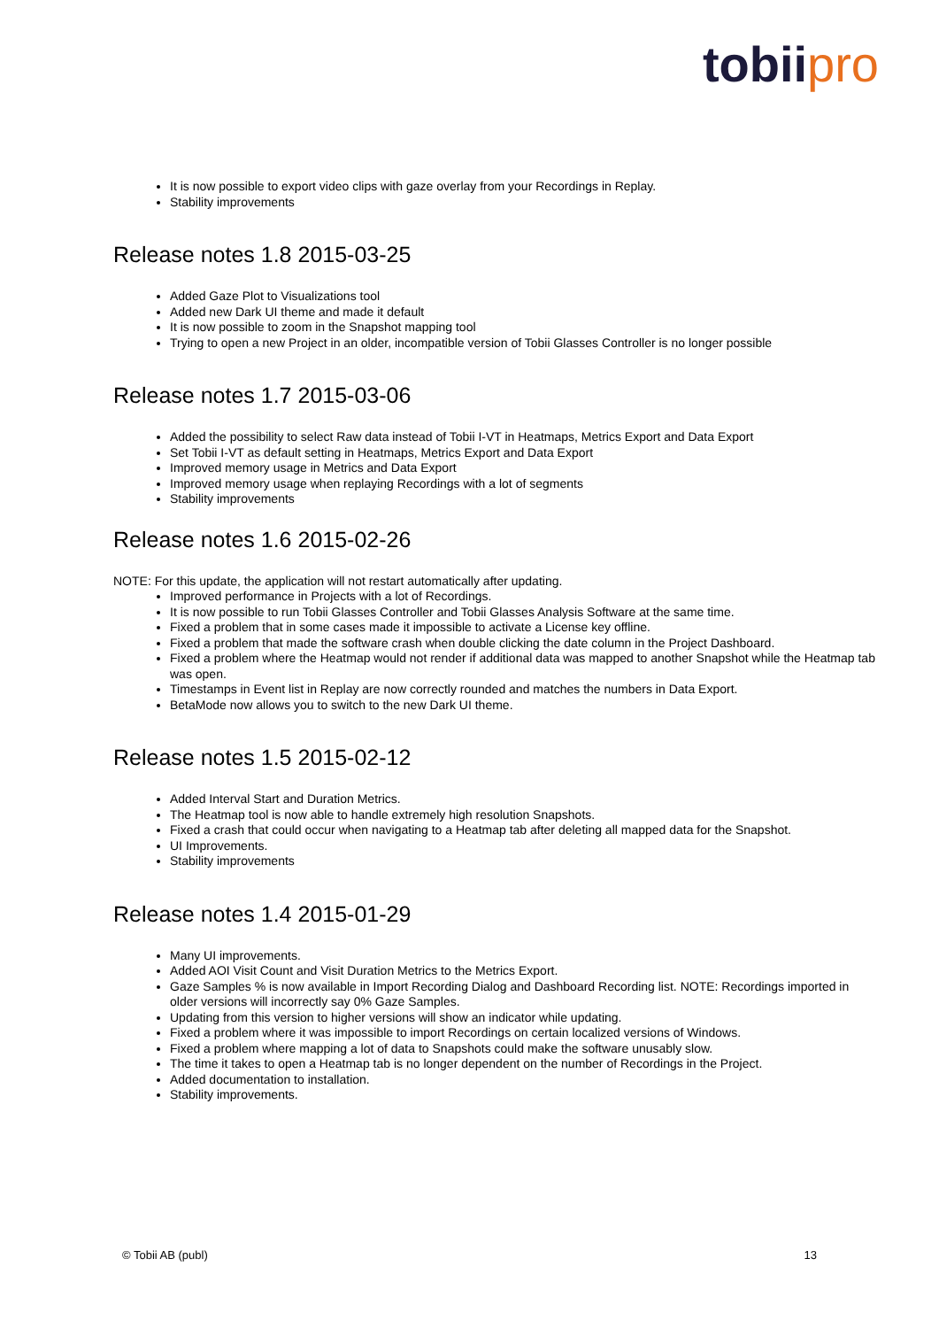tobii pro
It is now possible to export video clips with gaze overlay from your Recordings in Replay.
Stability improvements
Release notes 1.8 2015-03-25
Added Gaze Plot to Visualizations tool
Added new Dark UI theme and made it default
It is now possible to zoom in the Snapshot mapping tool
Trying to open a new Project in an older, incompatible version of Tobii Glasses Controller is no longer possible
Release notes 1.7 2015-03-06
Added the possibility to select Raw data instead of Tobii I-VT in Heatmaps, Metrics Export and Data Export
Set Tobii I-VT as default setting in Heatmaps, Metrics Export and Data Export
Improved memory usage in Metrics and Data Export
Improved memory usage when replaying Recordings with a lot of segments
Stability improvements
Release notes 1.6 2015-02-26
NOTE: For this update, the application will not restart automatically after updating.
Improved performance in Projects with a lot of Recordings.
It is now possible to run Tobii Glasses Controller and Tobii Glasses Analysis Software at the same time.
Fixed a problem that in some cases made it impossible to activate a License key offline.
Fixed a problem that made the software crash when double clicking the date column in the Project Dashboard.
Fixed a problem where the Heatmap would not render if additional data was mapped to another Snapshot while the Heatmap tab was open.
Timestamps in Event list in Replay are now correctly rounded and matches the numbers in Data Export.
BetaMode now allows you to switch to the new Dark UI theme.
Release notes 1.5 2015-02-12
Added Interval Start and Duration Metrics.
The Heatmap tool is now able to handle extremely high resolution Snapshots.
Fixed a crash that could occur when navigating to a Heatmap tab after deleting all mapped data for the Snapshot.
UI Improvements.
Stability improvements
Release notes 1.4 2015-01-29
Many UI improvements.
Added AOI Visit Count and Visit Duration Metrics to the Metrics Export.
Gaze Samples % is now available in Import Recording Dialog and Dashboard Recording list. NOTE: Recordings imported in older versions will incorrectly say 0% Gaze Samples.
Updating from this version to higher versions will show an indicator while updating.
Fixed a problem where it was impossible to import Recordings on certain localized versions of Windows.
Fixed a problem where mapping a lot of data to Snapshots could make the software unusably slow.
The time it takes to open a Heatmap tab is no longer dependent on the number of Recordings in the Project.
Added documentation to installation.
Stability improvements.
© Tobii AB (publ) 13